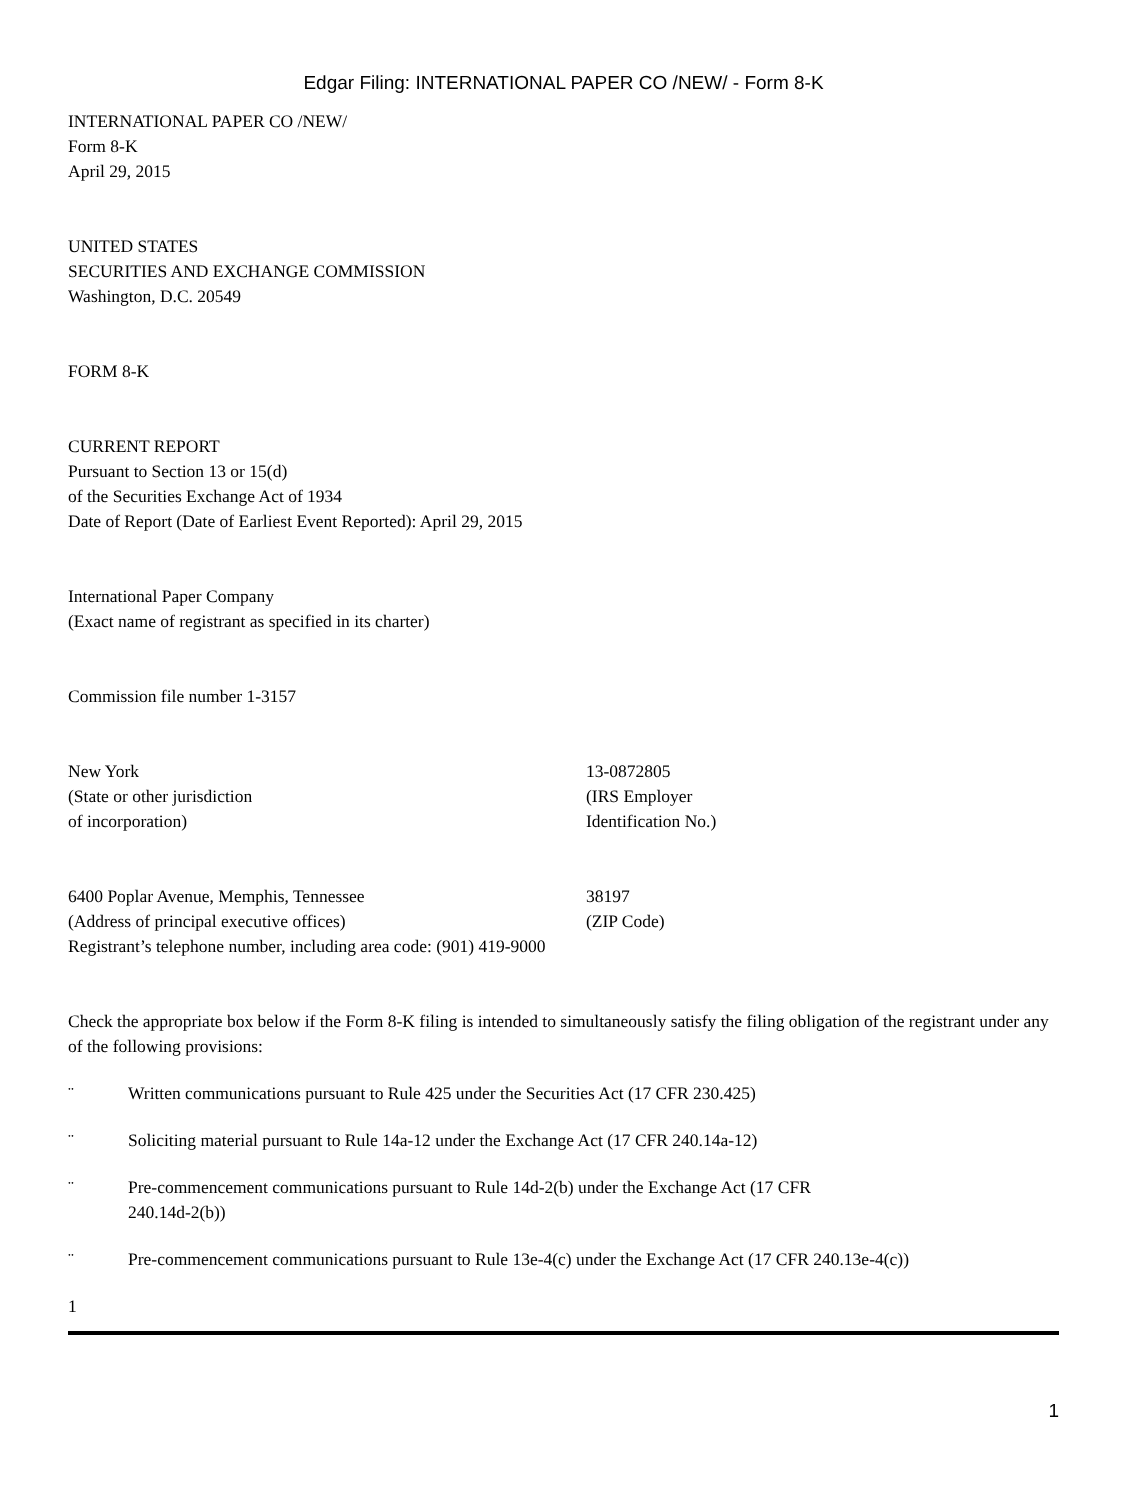Edgar Filing: INTERNATIONAL PAPER CO /NEW/ - Form 8-K
INTERNATIONAL PAPER CO /NEW/
Form 8-K
April 29, 2015
UNITED STATES
SECURITIES AND EXCHANGE COMMISSION
Washington, D.C. 20549
FORM 8-K
CURRENT REPORT
Pursuant to Section 13 or 15(d)
of the Securities Exchange Act of 1934
Date of Report (Date of Earliest Event Reported): April 29, 2015
International Paper Company
(Exact name of registrant as specified in its charter)
Commission file number 1-3157
New York
(State or other jurisdiction
of incorporation)
13-0872805
(IRS Employer
Identification No.)
6400 Poplar Avenue, Memphis, Tennessee
(Address of principal executive offices)
38197
(ZIP Code)
Registrant’s telephone number, including area code: (901) 419-9000
Check the appropriate box below if the Form 8-K filing is intended to simultaneously satisfy the filing obligation of the registrant under any of the following provisions:
¨ Written communications pursuant to Rule 425 under the Securities Act (17 CFR 230.425)
¨ Soliciting material pursuant to Rule 14a-12 under the Exchange Act (17 CFR 240.14a-12)
¨ Pre-commencement communications pursuant to Rule 14d-2(b) under the Exchange Act (17 CFR
240.14d-2(b))
¨ Pre-commencement communications pursuant to Rule 13e-4(c) under the Exchange Act (17 CFR 240.13e-4(c))
1
1